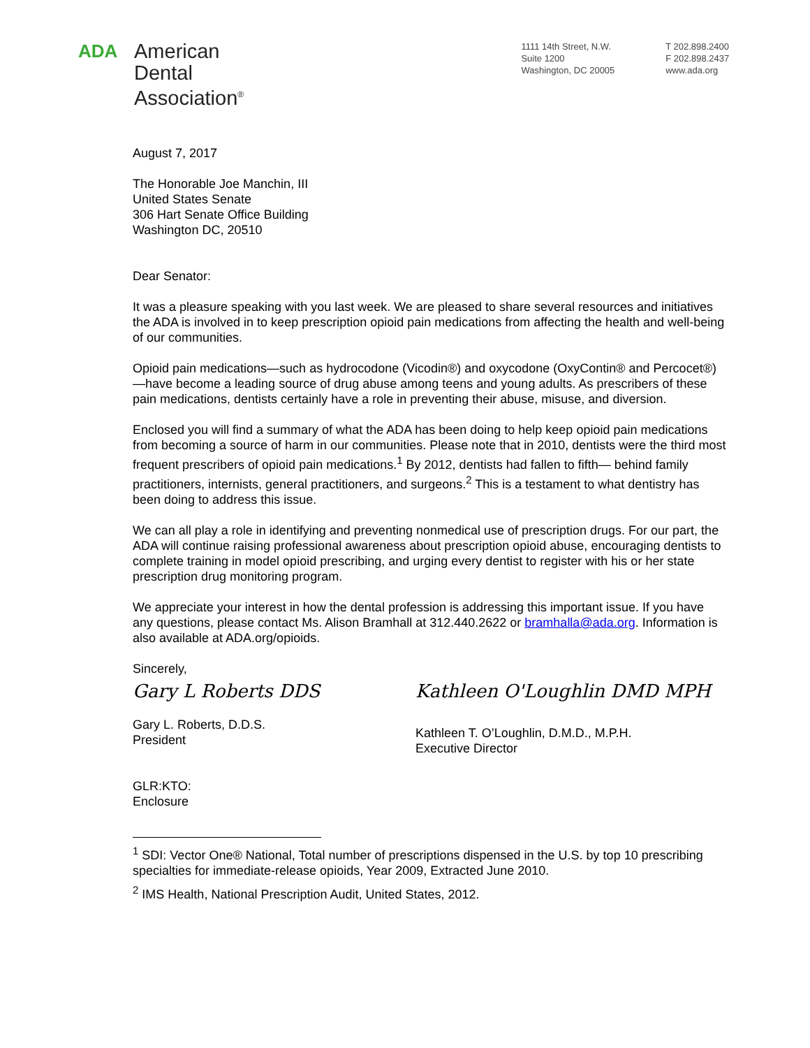ADA
American
Dental
Association<sup>®</sup>
1111 14th Street, N.W.
Suite 1200
Washington, DC 20005
T 202.898.2400
F 202.898.2437
www.ada.org
August 7, 2017
The Honorable Joe Manchin, III
United States Senate
306 Hart Senate Office Building
Washington DC, 20510
Dear Senator:
It was a pleasure speaking with you last week. We are pleased to share several resources and initiatives the ADA is involved in to keep prescription opioid pain medications from affecting the health and well-being of our communities.
Opioid pain medications—such as hydrocodone (Vicodin®) and oxycodone (OxyContin® and Percocet®)—have become a leading source of drug abuse among teens and young adults. As prescribers of these pain medications, dentists certainly have a role in preventing their abuse, misuse, and diversion.
Enclosed you will find a summary of what the ADA has been doing to help keep opioid pain medications from becoming a source of harm in our communities. Please note that in 2010, dentists were the third most frequent prescribers of opioid pain medications.<sup>1</sup> By 2012, dentists had fallen to fifth— behind family practitioners, internists, general practitioners, and surgeons.<sup>2</sup> This is a testament to what dentistry has been doing to address this issue.
We can all play a role in identifying and preventing nonmedical use of prescription drugs. For our part, the ADA will continue raising professional awareness about prescription opioid abuse, encouraging dentists to complete training in model opioid prescribing, and urging every dentist to register with his or her state prescription drug monitoring program.
We appreciate your interest in how the dental profession is addressing this important issue. If you have any questions, please contact Ms. Alison Bramhall at 312.440.2622 or bramhalla@ada.org. Information is also available at ADA.org/opioids.
Sincerely,
Gary L Roberts DDS
Gary L. Roberts, D.D.S.
President
Kathleen O'Loughlin DMD MPH
Kathleen T. O’Loughlin, D.M.D., M.P.H.
Executive Director
GLR:KTO:
Enclosure
<sup>1</sup> SDI: Vector One® National, Total number of prescriptions dispensed in the U.S. by top 10 prescribing specialties for immediate-release opioids, Year 2009, Extracted June 2010.
<sup>2</sup> IMS Health, National Prescription Audit, United States, 2012.